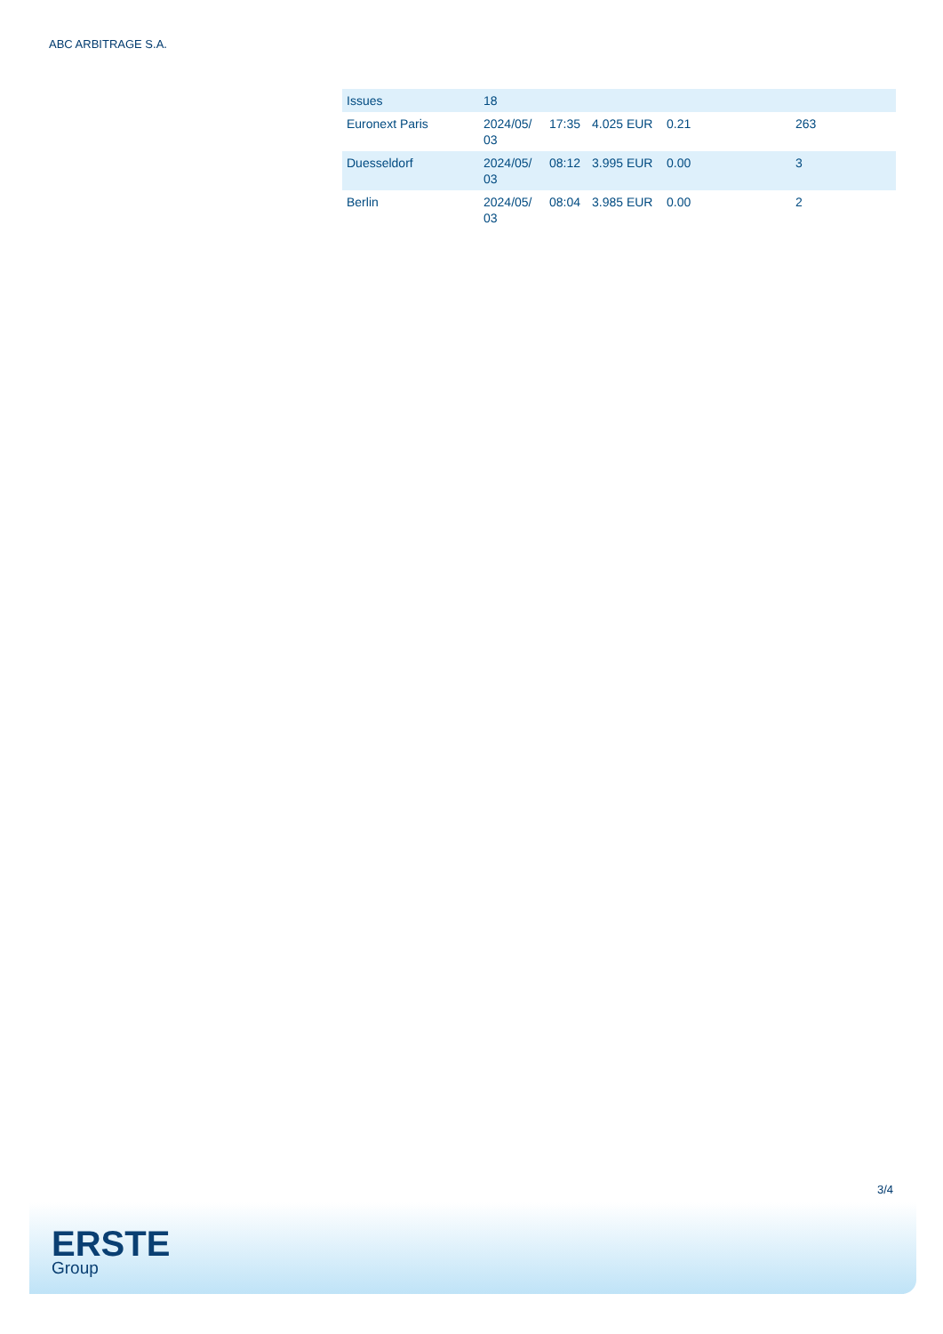ABC ARBITRAGE S.A.
| Issues | 18 | | | | |
| Euronext Paris | 2024/05/ 03 | 17:35 | 4.025 EUR | 0.21 | 263 |
| Duesseldorf | 2024/05/ 03 | 08:12 | 3.995 EUR | 0.00 | 3 |
| Berlin | 2024/05/ 03 | 08:04 | 3.985 EUR | 0.00 | 2 |
3/4
ERSTE
Group